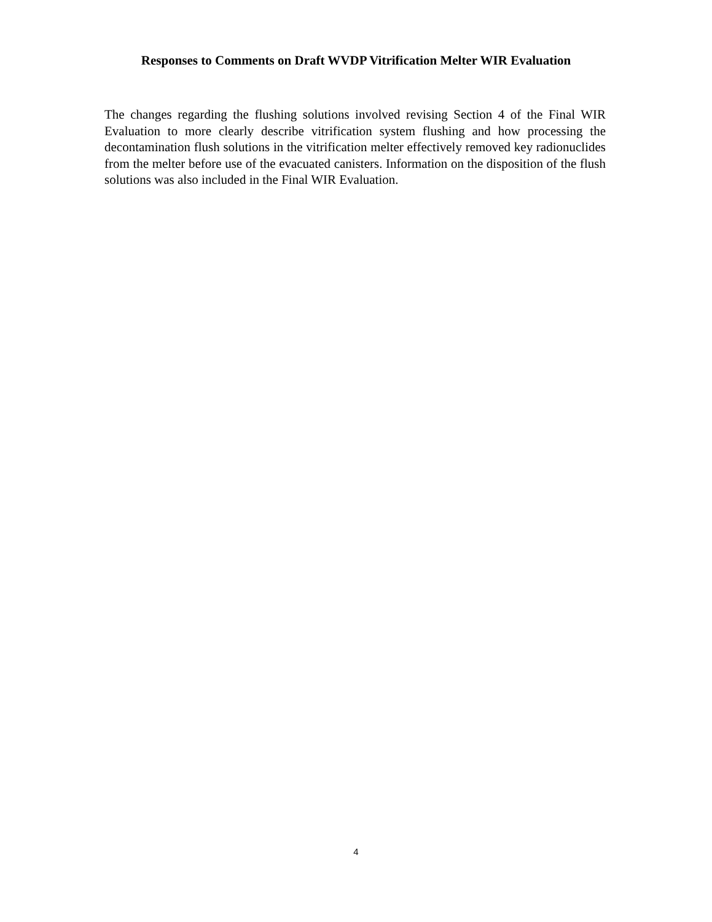Responses to Comments on Draft WVDP Vitrification Melter WIR Evaluation
The changes regarding the flushing solutions involved revising Section 4 of the Final WIR Evaluation to more clearly describe vitrification system flushing and how processing the decontamination flush solutions in the vitrification melter effectively removed key radionuclides from the melter before use of the evacuated canisters. Information on the disposition of the flush solutions was also included in the Final WIR Evaluation.
4